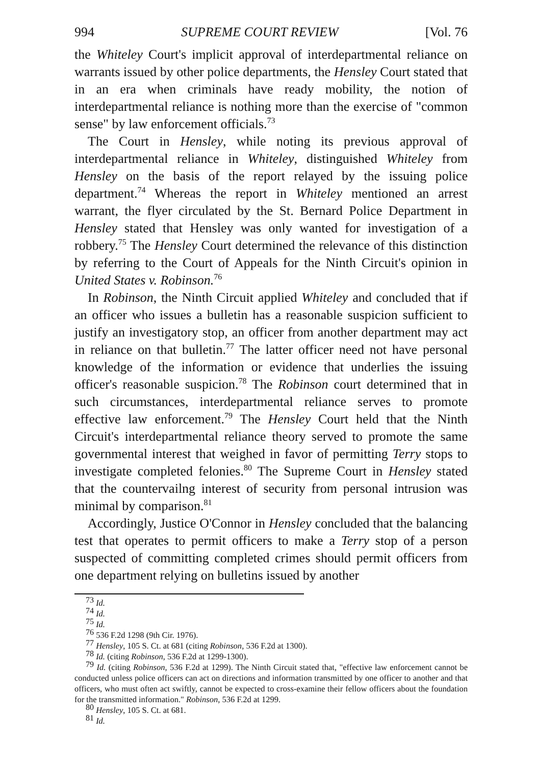994 SUPREME COURT REVIEW [Vol. 76
the Whiteley Court's implicit approval of interdepartmental reliance on warrants issued by other police departments, the Hensley Court stated that in an era when criminals have ready mobility, the notion of interdepartmental reliance is nothing more than the exercise of "common sense" by law enforcement officials.<sup>73</sup>
The Court in Hensley, while noting its previous approval of interdepartmental reliance in Whiteley, distinguished Whiteley from Hensley on the basis of the report relayed by the issuing police department.<sup>74</sup> Whereas the report in Whiteley mentioned an arrest warrant, the flyer circulated by the St. Bernard Police Department in Hensley stated that Hensley was only wanted for investigation of a robbery.<sup>75</sup> The Hensley Court determined the relevance of this distinction by referring to the Court of Appeals for the Ninth Circuit's opinion in United States v. Robinson.<sup>76</sup>
In Robinson, the Ninth Circuit applied Whiteley and concluded that if an officer who issues a bulletin has a reasonable suspicion sufficient to justify an investigatory stop, an officer from another department may act in reliance on that bulletin.<sup>77</sup> The latter officer need not have personal knowledge of the information or evidence that underlies the issuing officer's reasonable suspicion.<sup>78</sup> The Robinson court determined that in such circumstances, interdepartmental reliance serves to promote effective law enforcement.<sup>79</sup> The Hensley Court held that the Ninth Circuit's interdepartmental reliance theory served to promote the same governmental interest that weighed in favor of permitting Terry stops to investigate completed felonies.<sup>80</sup> The Supreme Court in Hensley stated that the countervailng interest of security from personal intrusion was minimal by comparison.<sup>81</sup>
Accordingly, Justice O'Connor in Hensley concluded that the balancing test that operates to permit officers to make a Terry stop of a person suspected of committing completed crimes should permit officers from one department relying on bulletins issued by another
<sup>73</sup> Id.
<sup>74</sup> Id.
<sup>75</sup> Id.
<sup>76</sup> 536 F.2d 1298 (9th Cir. 1976).
<sup>77</sup> Hensley, 105 S. Ct. at 681 (citing Robinson, 536 F.2d at 1300).
<sup>78</sup> Id. (citing Robinson, 536 F.2d at 1299-1300).
<sup>79</sup> Id. (citing Robinson, 536 F.2d at 1299). The Ninth Circuit stated that, "effective law enforcement cannot be conducted unless police officers can act on directions and information transmitted by one officer to another and that officers, who must often act swiftly, cannot be expected to cross-examine their fellow officers about the foundation for the transmitted information." Robinson, 536 F.2d at 1299.
<sup>80</sup> Hensley, 105 S. Ct. at 681.
<sup>81</sup> Id.